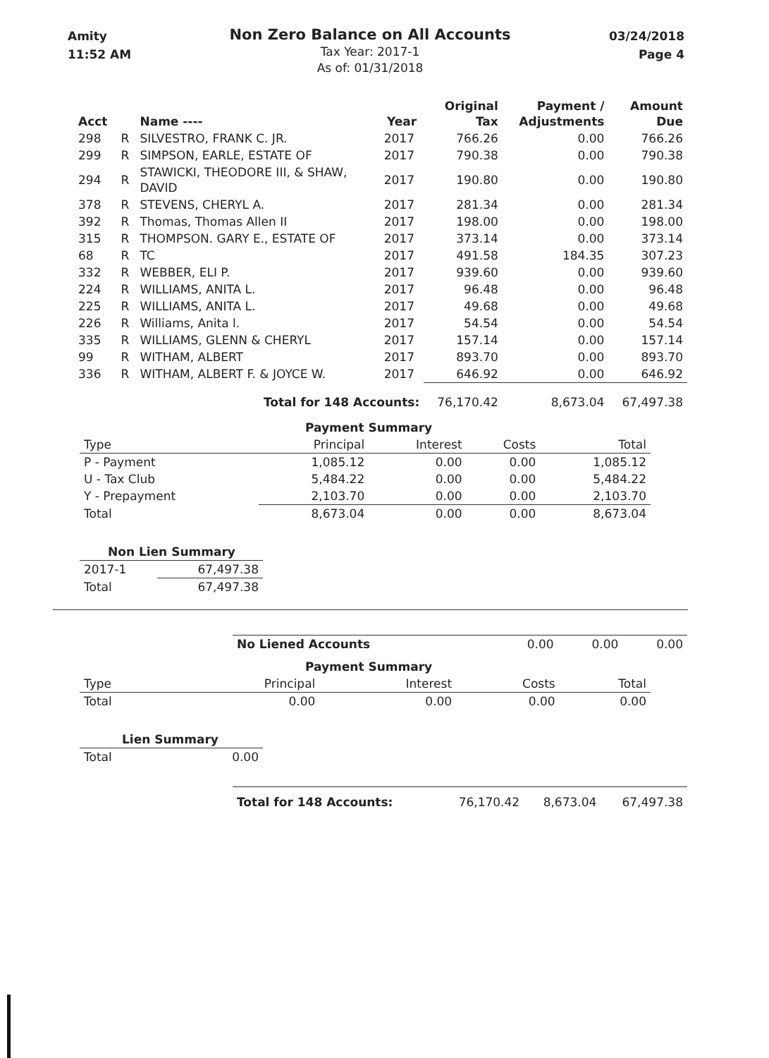Amity
11:52 AM
Non Zero Balance on All Accounts
Tax Year: 2017-1
As of: 01/31/2018
03/24/2018
Page 4
| Acct | | Name ---- | Year | Original Tax | Payment / Adjustments | Amount Due |
| --- | --- | --- | --- | --- | --- | --- |
| 298 | R | SILVESTRO, FRANK C. JR. | 2017 | 766.26 | 0.00 | 766.26 |
| 299 | R | SIMPSON, EARLE, ESTATE OF | 2017 | 790.38 | 0.00 | 790.38 |
| 294 | R | STAWICKI, THEODORE III, & SHAW, DAVID | 2017 | 190.80 | 0.00 | 190.80 |
| 378 | R | STEVENS, CHERYL A. | 2017 | 281.34 | 0.00 | 281.34 |
| 392 | R | Thomas, Thomas Allen II | 2017 | 198.00 | 0.00 | 198.00 |
| 315 | R | THOMPSON. GARY E., ESTATE OF | 2017 | 373.14 | 0.00 | 373.14 |
| 68 | R | TC | 2017 | 491.58 | 184.35 | 307.23 |
| 332 | R | WEBBER, ELI P. | 2017 | 939.60 | 0.00 | 939.60 |
| 224 | R | WILLIAMS, ANITA L. | 2017 | 96.48 | 0.00 | 96.48 |
| 225 | R | WILLIAMS, ANITA L. | 2017 | 49.68 | 0.00 | 49.68 |
| 226 | R | Williams, Anita l. | 2017 | 54.54 | 0.00 | 54.54 |
| 335 | R | WILLIAMS, GLENN & CHERYL | 2017 | 157.14 | 0.00 | 157.14 |
| 99 | R | WITHAM, ALBERT | 2017 | 893.70 | 0.00 | 893.70 |
| 336 | R | WITHAM, ALBERT F. & JOYCE W. | 2017 | 646.92 | 0.00 | 646.92 |
| Total for 148 Accounts: | | | | 76,170.42 | 8,673.04 | 67,497.38 |
| Payment Summary | | | | |
| --- | --- | --- | --- | --- |
| Type | Principal | Interest | Costs | Total |
| P - Payment | 1,085.12 | 0.00 | 0.00 | 1,085.12 |
| U - Tax Club | 5,484.22 | 0.00 | 0.00 | 5,484.22 |
| Y - Prepayment | 2,103.70 | 0.00 | 0.00 | 2,103.70 |
| Total | 8,673.04 | 0.00 | 0.00 | 8,673.04 |
| Non Lien Summary | |
| --- | --- |
| 2017-1 | 67,497.38 |
| Total | 67,497.38 |
| No Liened Accounts | 0.00 | 0.00 | 0.00 |
| Payment Summary | | | | |
| --- | --- | --- | --- | --- |
| Type | Principal | Interest | Costs | Total |
| Total | 0.00 | 0.00 | 0.00 | 0.00 |
| Lien Summary | |
| --- | --- |
| Total | 0.00 |
| Total for 148 Accounts: | 76,170.42 | 8,673.04 | 67,497.38 |